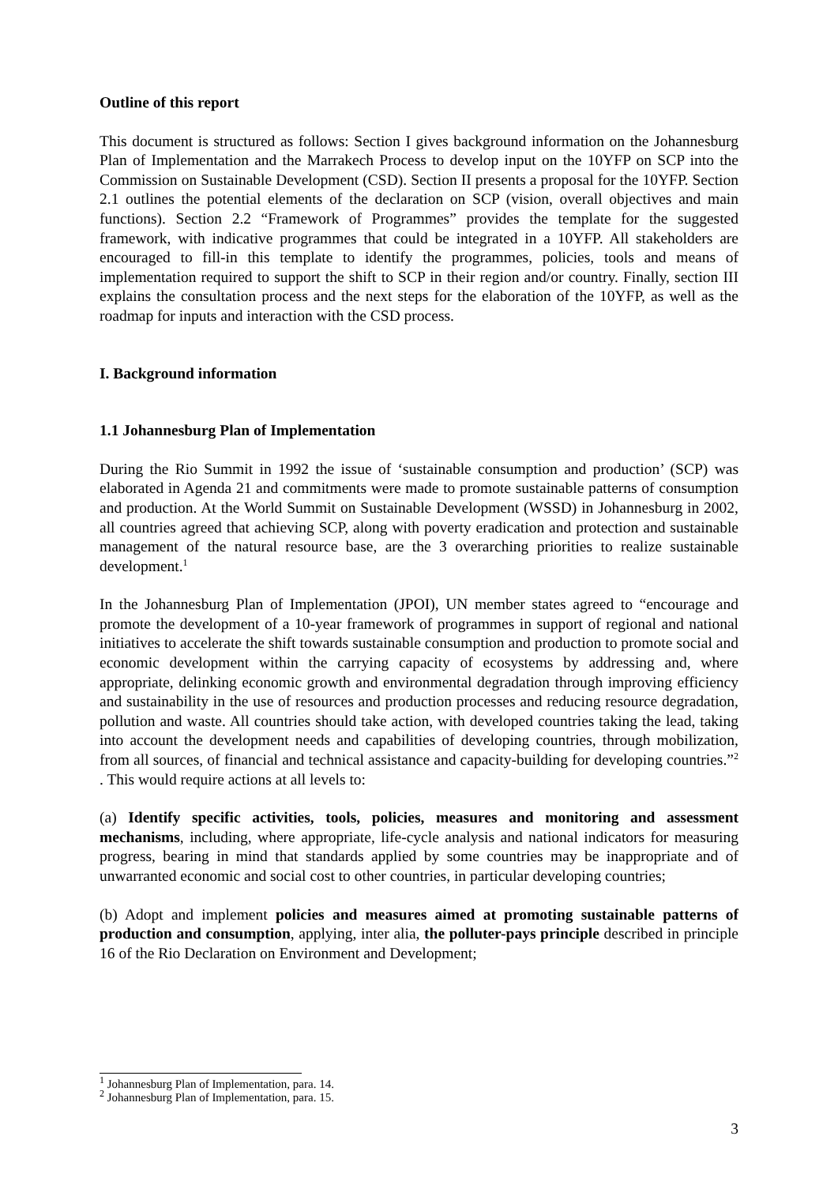Outline of this report
This document is structured as follows: Section I gives background information on the Johannesburg Plan of Implementation and the Marrakech Process to develop input on the 10YFP on SCP into the Commission on Sustainable Development (CSD). Section II presents a proposal for the 10YFP. Section 2.1 outlines the potential elements of the declaration on SCP (vision, overall objectives and main functions). Section 2.2 “Framework of Programmes” provides the template for the suggested framework, with indicative programmes that could be integrated in a 10YFP. All stakeholders are encouraged to fill-in this template to identify the programmes, policies, tools and means of implementation required to support the shift to SCP in their region and/or country. Finally, section III explains the consultation process and the next steps for the elaboration of the 10YFP, as well as the roadmap for inputs and interaction with the CSD process.
I. Background information
1.1 Johannesburg Plan of Implementation
During the Rio Summit in 1992 the issue of ‘sustainable consumption and production’ (SCP) was elaborated in Agenda 21 and commitments were made to promote sustainable patterns of consumption and production. At the World Summit on Sustainable Development (WSSD) in Johannesburg in 2002, all countries agreed that achieving SCP, along with poverty eradication and protection and sustainable management of the natural resource base, are the 3 overarching priorities to realize sustainable development.<sup>1</sup>
In the Johannesburg Plan of Implementation (JPOI), UN member states agreed to “encourage and promote the development of a 10-year framework of programmes in support of regional and national initiatives to accelerate the shift towards sustainable consumption and production to promote social and economic development within the carrying capacity of ecosystems by addressing and, where appropriate, delinking economic growth and environmental degradation through improving efficiency and sustainability in the use of resources and production processes and reducing resource degradation, pollution and waste. All countries should take action, with developed countries taking the lead, taking into account the development needs and capabilities of developing countries, through mobilization, from all sources, of financial and technical assistance and capacity-building for developing countries.”<sup>2</sup> . This would require actions at all levels to:
(a) Identify specific activities, tools, policies, measures and monitoring and assessment mechanisms, including, where appropriate, life-cycle analysis and national indicators for measuring progress, bearing in mind that standards applied by some countries may be inappropriate and of unwarranted economic and social cost to other countries, in particular developing countries;
(b) Adopt and implement policies and measures aimed at promoting sustainable patterns of production and consumption, applying, inter alia, the polluter-pays principle described in principle 16 of the Rio Declaration on Environment and Development;
<sup>1</sup> Johannesburg Plan of Implementation, para. 14.
<sup>2</sup> Johannesburg Plan of Implementation, para. 15.
3